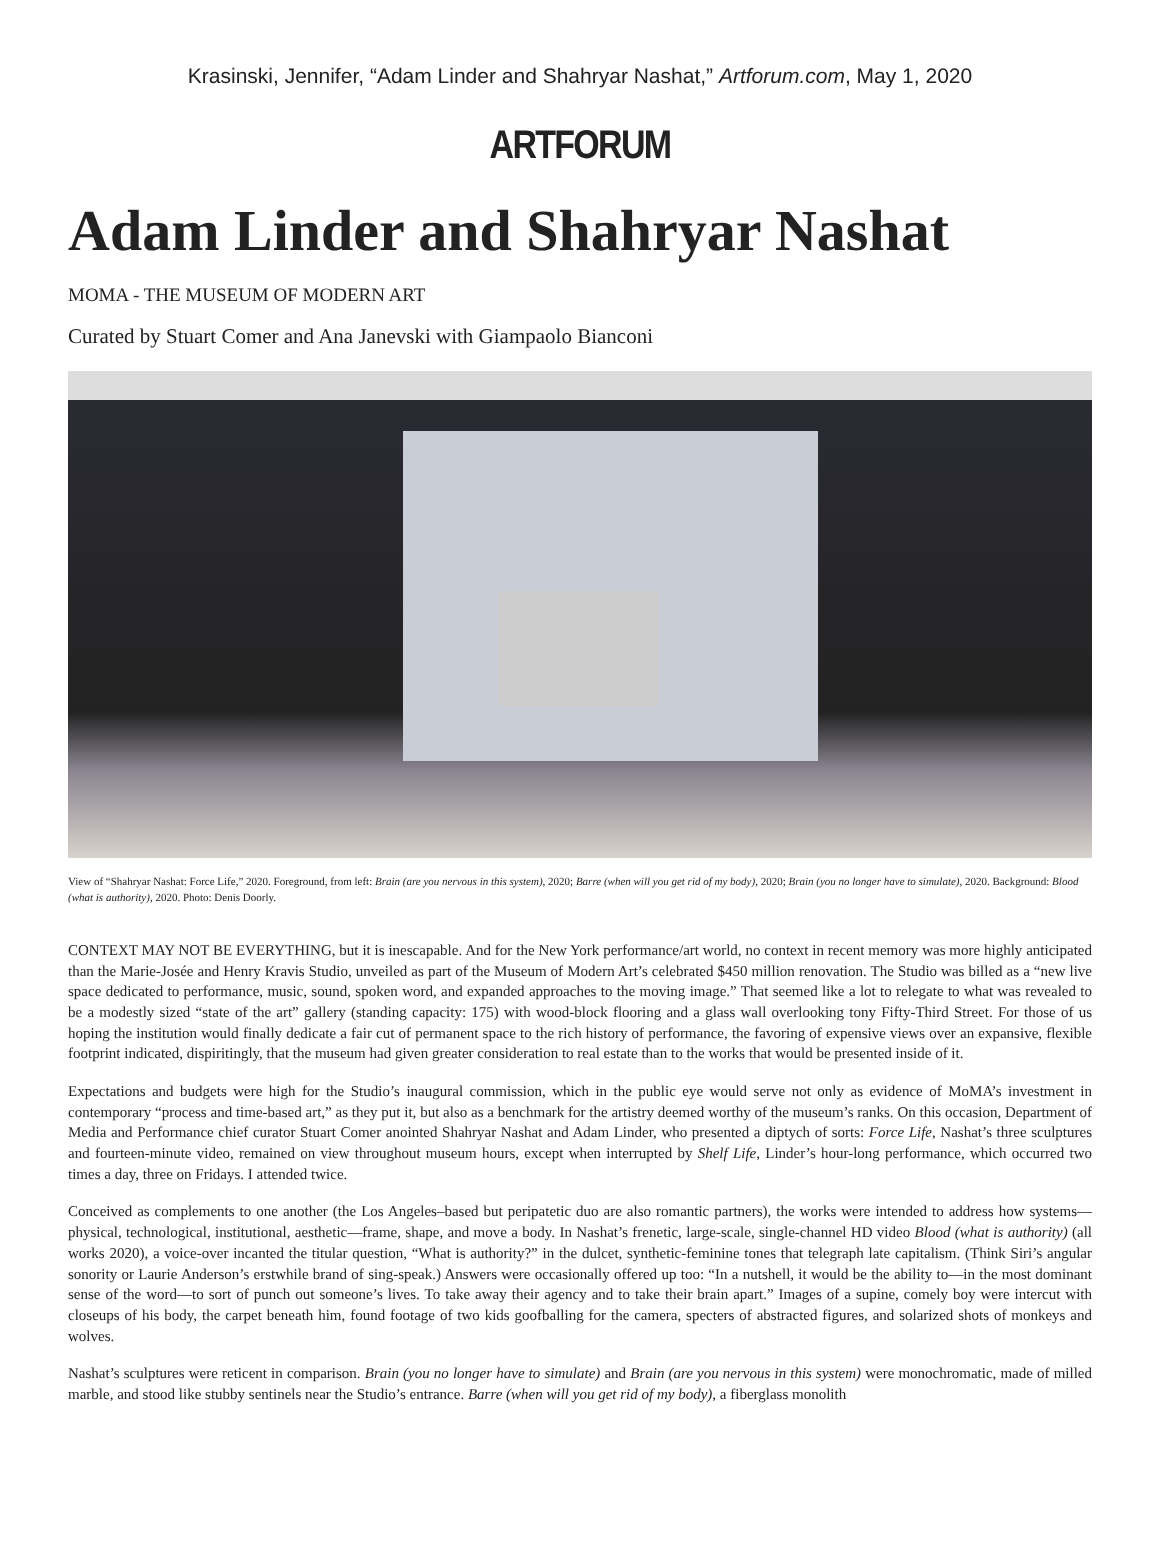Krasinski, Jennifer, “Adam Linder and Shahryar Nashat,” Artforum.com, May 1, 2020
ARTFORUM
Adam Linder and Shahryar Nashat
MOMA - THE MUSEUM OF MODERN ART
Curated by Stuart Comer and Ana Janevski with Giampaolo Bianconi
View of “Shahryar Nashat: Force Life,” 2020. Foreground, from left: Brain (are you nervous in this system), 2020; Barre (when will you get rid of my body), 2020; Brain (you no longer have to simulate), 2020. Background: Blood (what is authority), 2020. Photo: Denis Doorly.
CONTEXT MAY NOT BE EVERYTHING, but it is inescapable. And for the New York performance/art world, no context in recent memory was more highly anticipated than the Marie-Josée and Henry Kravis Studio, unveiled as part of the Museum of Modern Art’s celebrated $450 million renovation. The Studio was billed as a “new live space dedicated to performance, music, sound, spoken word, and expanded approaches to the moving image.” That seemed like a lot to relegate to what was revealed to be a modestly sized “state of the art” gallery (standing capacity: 175) with wood-block flooring and a glass wall overlooking tony Fifty-Third Street. For those of us hoping the institution would finally dedicate a fair cut of permanent space to the rich history of performance, the favoring of expensive views over an expansive, flexible footprint indicated, dispiritingly, that the museum had given greater consideration to real estate than to the works that would be presented inside of it.
Expectations and budgets were high for the Studio’s inaugural commission, which in the public eye would serve not only as evidence of MoMA’s investment in contemporary “process and time-based art,” as they put it, but also as a benchmark for the artistry deemed worthy of the museum’s ranks. On this occasion, Department of Media and Performance chief curator Stuart Comer anointed Shahryar Nashat and Adam Linder, who presented a diptych of sorts: Force Life, Nashat’s three sculptures and fourteen-minute video, remained on view throughout museum hours, except when interrupted by Shelf Life, Linder’s hour-long performance, which occurred two times a day, three on Fridays. I attended twice.
Conceived as complements to one another (the Los Angeles–based but peripatetic duo are also romantic partners), the works were intended to address how systems—physical, technological, institutional, aesthetic—frame, shape, and move a body. In Nashat’s frenetic, large-scale, single-channel HD video Blood (what is authority) (all works 2020), a voice-over incanted the titular question, “What is authority?” in the dulcet, synthetic-feminine tones that telegraph late capitalism. (Think Siri’s angular sonority or Laurie Anderson’s erstwhile brand of sing-speak.) Answers were occasionally offered up too: “In a nutshell, it would be the ability to—in the most dominant sense of the word—to sort of punch out someone’s lives. To take away their agency and to take their brain apart.” Images of a supine, comely boy were intercut with closeups of his body, the carpet beneath him, found footage of two kids goofballing for the camera, specters of abstracted figures, and solarized shots of monkeys and wolves.
Nashat’s sculptures were reticent in comparison. Brain (you no longer have to simulate) and Brain (are you nervous in this system) were monochromatic, made of milled marble, and stood like stubby sentinels near the Studio’s entrance. Barre (when will you get rid of my body), a fiberglass monolith